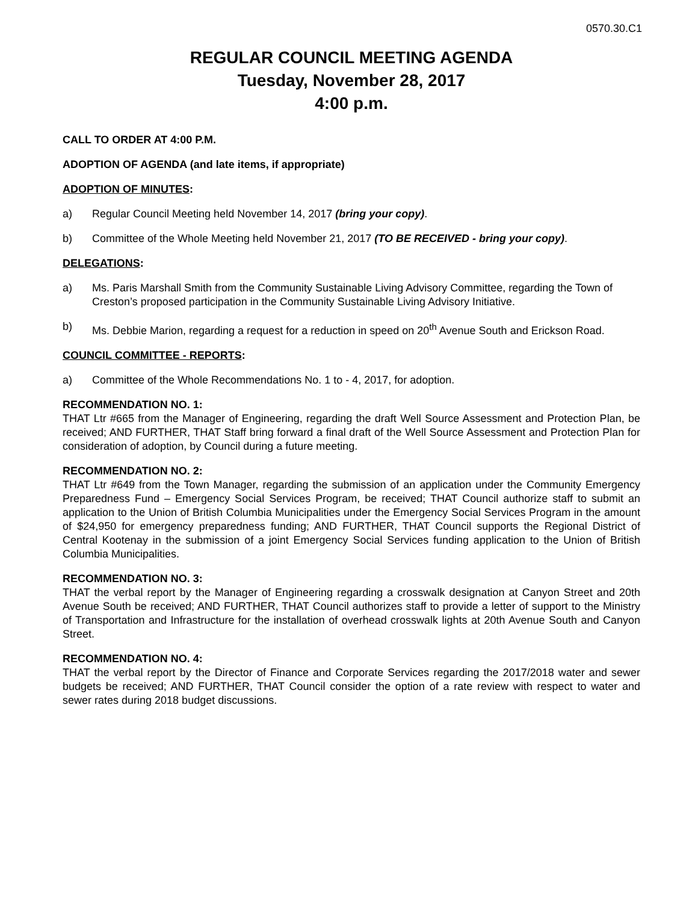0570.30.C1
REGULAR COUNCIL MEETING AGENDA
Tuesday, November 28, 2017
4:00 p.m.
CALL TO ORDER AT 4:00 P.M.
ADOPTION OF AGENDA (and late items, if appropriate)
ADOPTION OF MINUTES:
a) Regular Council Meeting held November 14, 2017 (bring your copy).
b) Committee of the Whole Meeting held November 21, 2017 (TO BE RECEIVED - bring your copy).
DELEGATIONS:
a) Ms. Paris Marshall Smith from the Community Sustainable Living Advisory Committee, regarding the Town of Creston’s proposed participation in the Community Sustainable Living Advisory Initiative.
b) Ms. Debbie Marion, regarding a request for a reduction in speed on 20<sup>th</sup> Avenue South and Erickson Road.
COUNCIL COMMITTEE - REPORTS:
a) Committee of the Whole Recommendations No. 1 to - 4, 2017, for adoption.
RECOMMENDATION NO. 1:
THAT Ltr #665 from the Manager of Engineering, regarding the draft Well Source Assessment and Protection Plan, be received; AND FURTHER, THAT Staff bring forward a final draft of the Well Source Assessment and Protection Plan for consideration of adoption, by Council during a future meeting.
RECOMMENDATION NO. 2:
THAT Ltr #649 from the Town Manager, regarding the submission of an application under the Community Emergency Preparedness Fund – Emergency Social Services Program, be received; THAT Council authorize staff to submit an application to the Union of British Columbia Municipalities under the Emergency Social Services Program in the amount of $24,950 for emergency preparedness funding; AND FURTHER, THAT Council supports the Regional District of Central Kootenay in the submission of a joint Emergency Social Services funding application to the Union of British Columbia Municipalities.
RECOMMENDATION NO. 3:
THAT the verbal report by the Manager of Engineering regarding a crosswalk designation at Canyon Street and 20th Avenue South be received; AND FURTHER, THAT Council authorizes staff to provide a letter of support to the Ministry of Transportation and Infrastructure for the installation of overhead crosswalk lights at 20th Avenue South and Canyon Street.
RECOMMENDATION NO. 4:
THAT the verbal report by the Director of Finance and Corporate Services regarding the 2017/2018 water and sewer budgets be received; AND FURTHER, THAT Council consider the option of a rate review with respect to water and sewer rates during 2018 budget discussions.